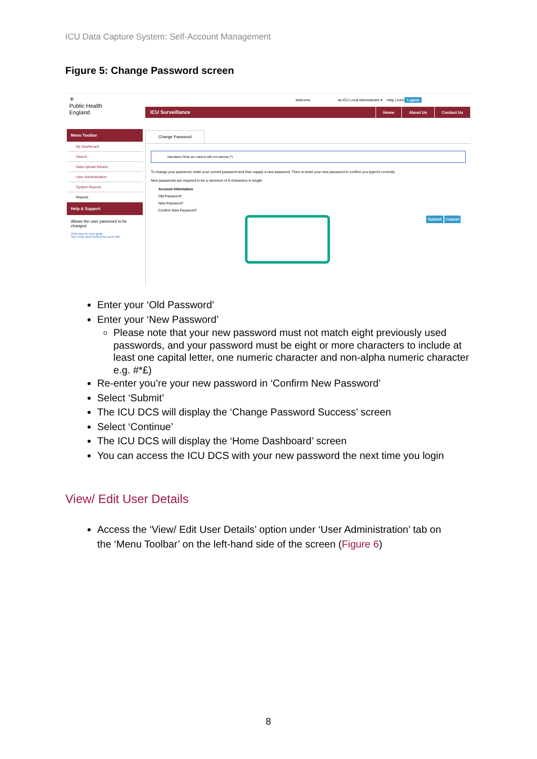ICU Data Capture System: Self-Account Management
Figure 5: Change Password screen
⚜
Public Health
England
Welcome as ICU Local Administrator ▾ Help | AAA Logout
ICU Surveillance
Home About Us Contact Us
Menu Toolbar
My Dashboard
Search
Data Upload Wizard
User Administration
System Reports
Reports
Help & Support
Allows the user password to be changed
Click here to view guide
See FAQs and Content for more info
Change Password
Mandatory fields are marked with red asterisk (*)
To change your password, enter your current password and then supply a new password. Then re-enter your new password to confirm you typed it correctly.
New passwords are required to be a minimum of 8 characters in length.
Account Information
Old Password*
New Password*
Confirm New Password*
Submit Cancel
Enter your ‘Old Password’
Enter your ‘New Password’
Please note that your new password must not match eight previously used passwords, and your password must be eight or more characters to include at least one capital letter, one numeric character and non-alpha numeric character e.g. #*£)
Re-enter you’re your new password in ‘Confirm New Password’
Select ‘Submit’
The ICU DCS will display the ‘Change Password Success’ screen
Select ‘Continue’
The ICU DCS will display the ‘Home Dashboard’ screen
You can access the ICU DCS with your new password the next time you login
View/ Edit User Details
Access the ‘View/ Edit User Details’ option under ‘User Administration’ tab on the ‘Menu Toolbar’ on the left-hand side of the screen (Figure 6)
8